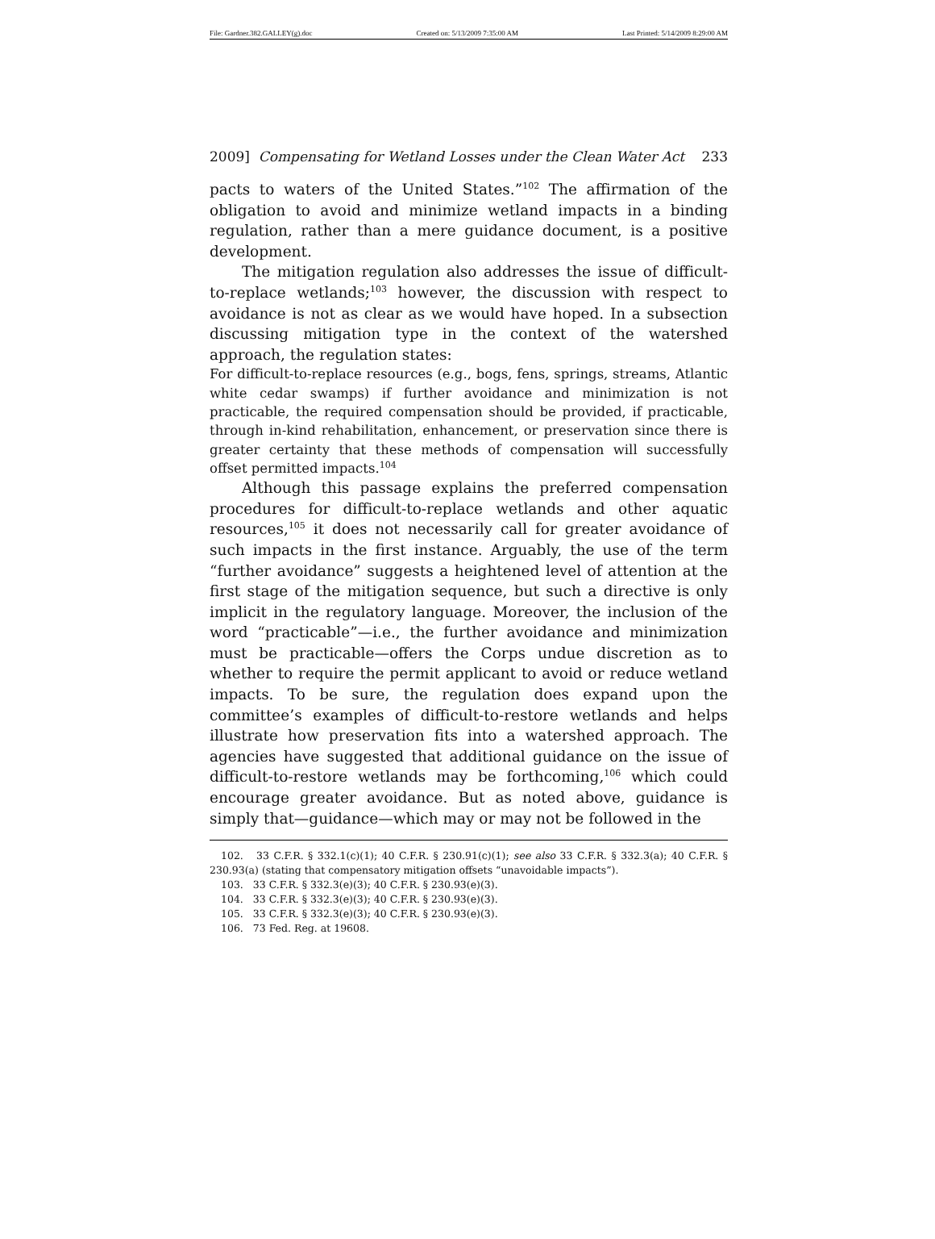File: Gardner.382.GALLEY(g).doc Created on: 5/13/2009 7:35:00 AM Last Printed: 5/14/2009 8:29:00 AM
2009] Compensating for Wetland Losses under the Clean Water Act 233
pacts to waters of the United States.”<sup>102</sup> The affirmation of the obligation to avoid and minimize wetland impacts in a binding regulation, rather than a mere guidance document, is a positive development.
The mitigation regulation also addresses the issue of difficult-to-replace wetlands;<sup>103</sup> however, the discussion with respect to avoidance is not as clear as we would have hoped. In a subsection discussing mitigation type in the context of the watershed approach, the regulation states:
For difficult-to-replace resources (e.g., bogs, fens, springs, streams, Atlantic white cedar swamps) if further avoidance and minimization is not practicable, the required compensation should be provided, if practicable, through in-kind rehabilitation, enhancement, or preservation since there is greater certainty that these methods of compensation will successfully offset permitted impacts.<sup>104</sup>
Although this passage explains the preferred compensation procedures for difficult-to-replace wetlands and other aquatic resources,<sup>105</sup> it does not necessarily call for greater avoidance of such impacts in the first instance. Arguably, the use of the term “further avoidance” suggests a heightened level of attention at the first stage of the mitigation sequence, but such a directive is only implicit in the regulatory language. Moreover, the inclusion of the word “practicable”—i.e., the further avoidance and minimization must be practicable—offers the Corps undue discretion as to whether to require the permit applicant to avoid or reduce wetland impacts. To be sure, the regulation does expand upon the committee’s examples of difficult-to-restore wetlands and helps illustrate how preservation fits into a watershed approach. The agencies have suggested that additional guidance on the issue of difficult-to-restore wetlands may be forthcoming,<sup>106</sup> which could encourage greater avoidance. But as noted above, guidance is simply that—guidance—which may or may not be followed in the
102. 33 C.F.R. § 332.1(c)(1); 40 C.F.R. § 230.91(c)(1); see also 33 C.F.R. § 332.3(a); 40 C.F.R. § 230.93(a) (stating that compensatory mitigation offsets “unavoidable impacts”).
103. 33 C.F.R. § 332.3(e)(3); 40 C.F.R. § 230.93(e)(3).
104. 33 C.F.R. § 332.3(e)(3); 40 C.F.R. § 230.93(e)(3).
105. 33 C.F.R. § 332.3(e)(3); 40 C.F.R. § 230.93(e)(3).
106. 73 Fed. Reg. at 19608.